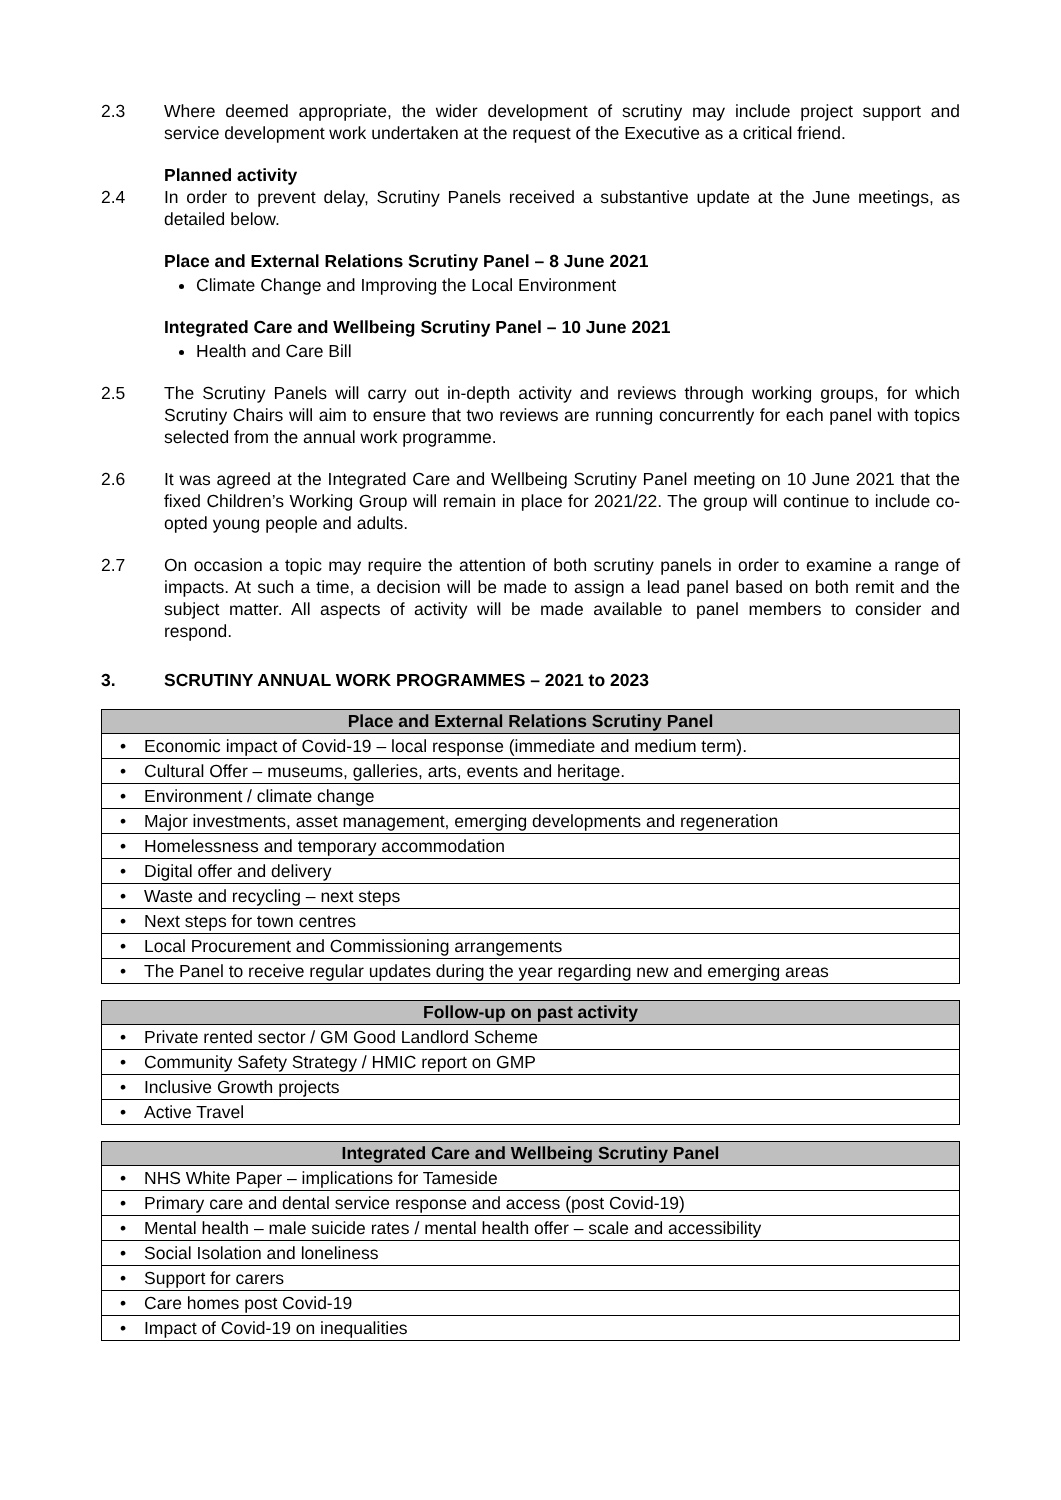2.3 Where deemed appropriate, the wider development of scrutiny may include project support and service development work undertaken at the request of the Executive as a critical friend.
Planned activity
2.4 In order to prevent delay, Scrutiny Panels received a substantive update at the June meetings, as detailed below.
Place and External Relations Scrutiny Panel – 8 June 2021
Climate Change and Improving the Local Environment
Integrated Care and Wellbeing Scrutiny Panel – 10 June 2021
Health and Care Bill
2.5 The Scrutiny Panels will carry out in-depth activity and reviews through working groups, for which Scrutiny Chairs will aim to ensure that two reviews are running concurrently for each panel with topics selected from the annual work programme.
2.6 It was agreed at the Integrated Care and Wellbeing Scrutiny Panel meeting on 10 June 2021 that the fixed Children’s Working Group will remain in place for 2021/22. The group will continue to include co-opted young people and adults.
2.7 On occasion a topic may require the attention of both scrutiny panels in order to examine a range of impacts. At such a time, a decision will be made to assign a lead panel based on both remit and the subject matter. All aspects of activity will be made available to panel members to consider and respond.
3. SCRUTINY ANNUAL WORK PROGRAMMES – 2021 to 2023
| Place and External Relations Scrutiny Panel |
| --- |
| • Economic impact of Covid-19 – local response (immediate and medium term). |
| • Cultural Offer – museums, galleries, arts, events and heritage. |
| • Environment / climate change |
| • Major investments, asset management, emerging developments and regeneration |
| • Homelessness and temporary accommodation |
| • Digital offer and delivery |
| • Waste and recycling – next steps |
| • Next steps for town centres |
| • Local Procurement and Commissioning arrangements |
| • The Panel to receive regular updates during the year regarding new and emerging areas |
| Follow-up on past activity |
| --- |
| • Private rented sector / GM Good Landlord Scheme |
| • Community Safety Strategy / HMIC report on GMP |
| • Inclusive Growth projects |
| • Active Travel |
| Integrated Care and Wellbeing Scrutiny Panel |
| --- |
| • NHS White Paper – implications for Tameside |
| • Primary care and dental service response and access (post Covid-19) |
| • Mental health – male suicide rates / mental health offer – scale and accessibility |
| • Social Isolation and loneliness |
| • Support for carers |
| • Care homes post Covid-19 |
| • Impact of Covid-19 on inequalities |